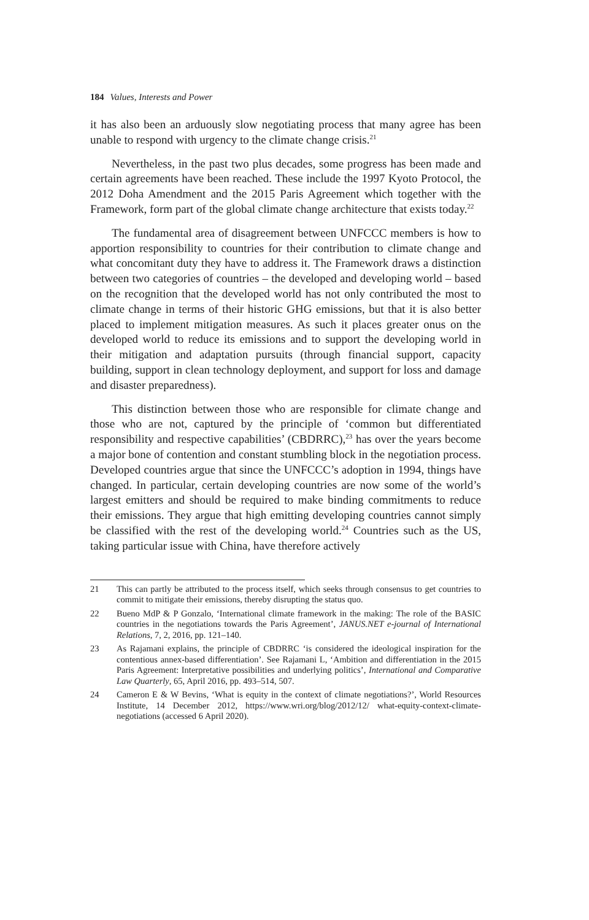184 Values, Interests and Power
it has also been an arduously slow negotiating process that many agree has been unable to respond with urgency to the climate change crisis.<sup>21</sup>
Nevertheless, in the past two plus decades, some progress has been made and certain agreements have been reached. These include the 1997 Kyoto Protocol, the 2012 Doha Amendment and the 2015 Paris Agreement which together with the Framework, form part of the global climate change architecture that exists today.<sup>22</sup>
The fundamental area of disagreement between UNFCCC members is how to apportion responsibility to countries for their contribution to climate change and what concomitant duty they have to address it. The Framework draws a distinction between two categories of countries – the developed and developing world – based on the recognition that the developed world has not only contributed the most to climate change in terms of their historic GHG emissions, but that it is also better placed to implement mitigation measures. As such it places greater onus on the developed world to reduce its emissions and to support the developing world in their mitigation and adaptation pursuits (through financial support, capacity building, support in clean technology deployment, and support for loss and damage and disaster preparedness).
This distinction between those who are responsible for climate change and those who are not, captured by the principle of ‘common but differentiated responsibility and respective capabilities’ (CBDRRC),<sup>23</sup> has over the years become a major bone of contention and constant stumbling block in the negotiation process. Developed countries argue that since the UNFCCC’s adoption in 1994, things have changed. In particular, certain developing countries are now some of the world’s largest emitters and should be required to make binding commitments to reduce their emissions. They argue that high emitting developing countries cannot simply be classified with the rest of the developing world.<sup>24</sup> Countries such as the US, taking particular issue with China, have therefore actively
21 This can partly be attributed to the process itself, which seeks through consensus to get countries to commit to mitigate their emissions, thereby disrupting the status quo.
22 Bueno MdP & P Gonzalo, ‘International climate framework in the making: The role of the BASIC countries in the negotiations towards the Paris Agreement’, JANUS.NET e-journal of International Relations, 7, 2, 2016, pp. 121–140.
23 As Rajamani explains, the principle of CBDRRC ‘is considered the ideological inspiration for the contentious annex-based differentiation’. See Rajamani L, ‘Ambition and differentiation in the 2015 Paris Agreement: Interpretative possibilities and underlying politics’, International and Comparative Law Quarterly, 65, April 2016, pp. 493–514, 507.
24 Cameron E & W Bevins, ‘What is equity in the context of climate negotiations?’, World Resources Institute, 14 December 2012, https://www.wri.org/blog/2012/12/ what-equity-context-climate-negotiations (accessed 6 April 2020).